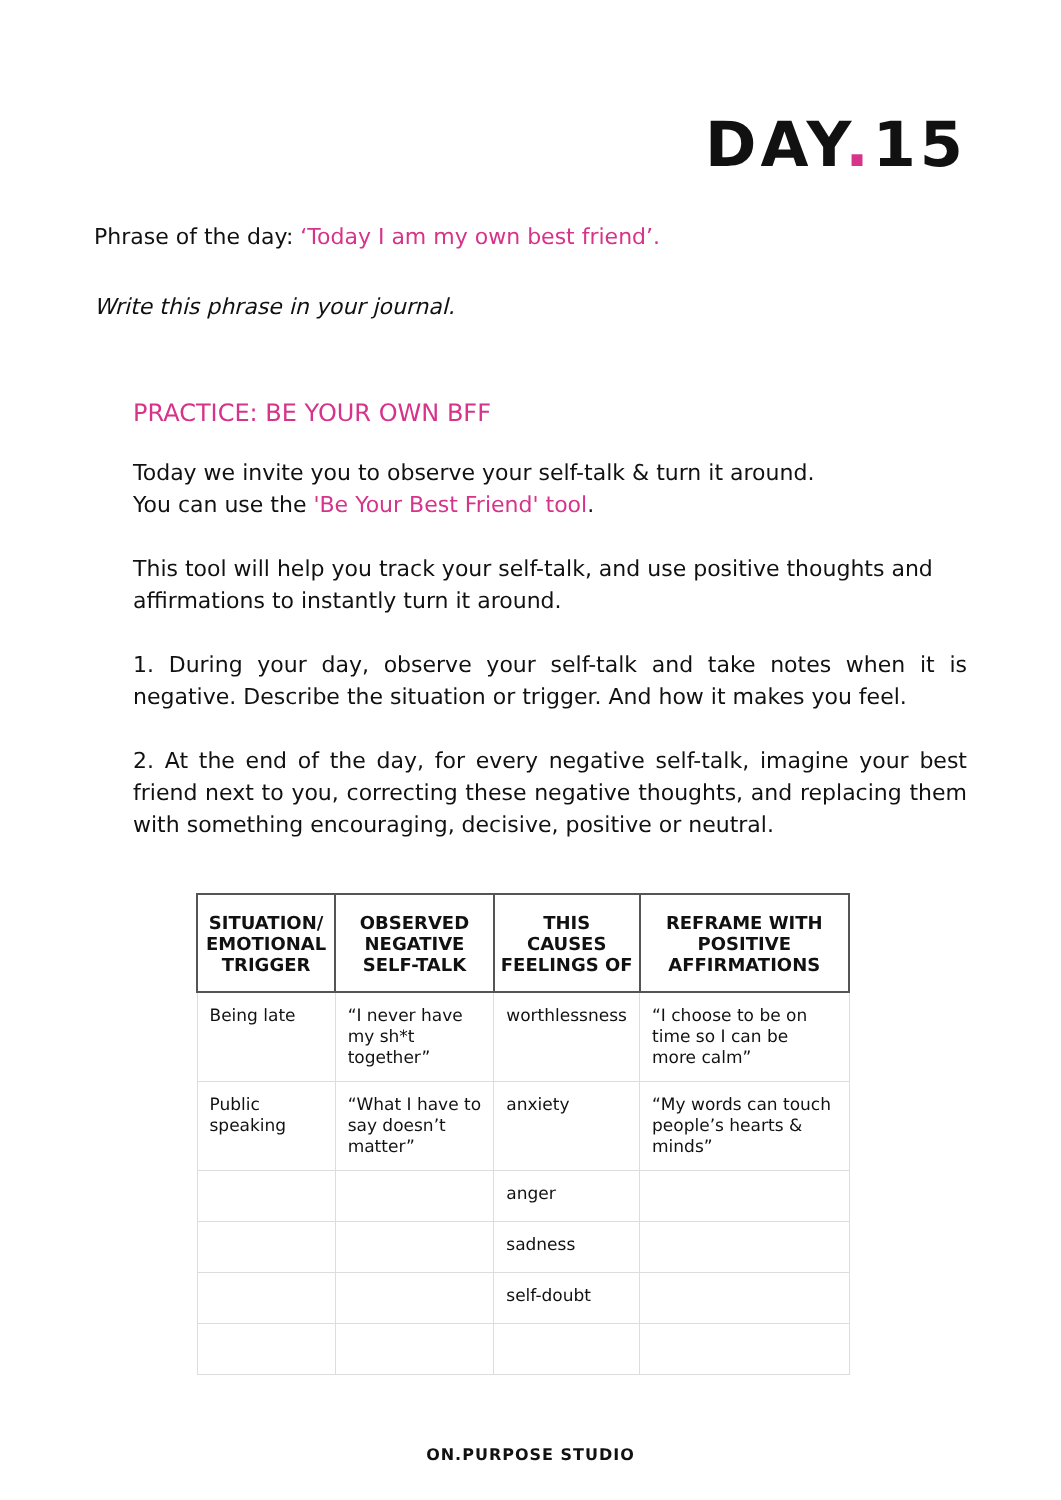DAY. 15
Phrase of the day: ‘Today I am my own best friend’.
Write this phrase in your journal.
PRACTICE: BE YOUR OWN BFF
Today we invite you to observe your self-talk & turn it around.
You can use the 'Be Your Best Friend' tool.
This tool will help you track your self-talk, and use positive thoughts and affirmations to instantly turn it around.
1. During your day, observe your self-talk and take notes when it is negative. Describe the situation or trigger. And how it makes you feel.
2. At the end of the day, for every negative self-talk, imagine your best friend next to you, correcting these negative thoughts, and replacing them with something encouraging, decisive, positive or neutral.
| SITUATION/ EMOTIONAL TRIGGER | OBSERVED NEGATIVE SELF-TALK | THIS CAUSES FEELINGS OF | REFRAME WITH POSITIVE AFFIRMATIONS |
| --- | --- | --- | --- |
| Being late | “I never have my sh*t together” | worthlessness | “I choose to be on time so I can be more calm” |
| Public speaking | “What I have to say doesn’t matter” | anxiety | “My words can touch people’s hearts & minds” |
| | | anger | |
| | | sadness | |
| | | self-doubt | |
ON.PURPOSE STUDIO